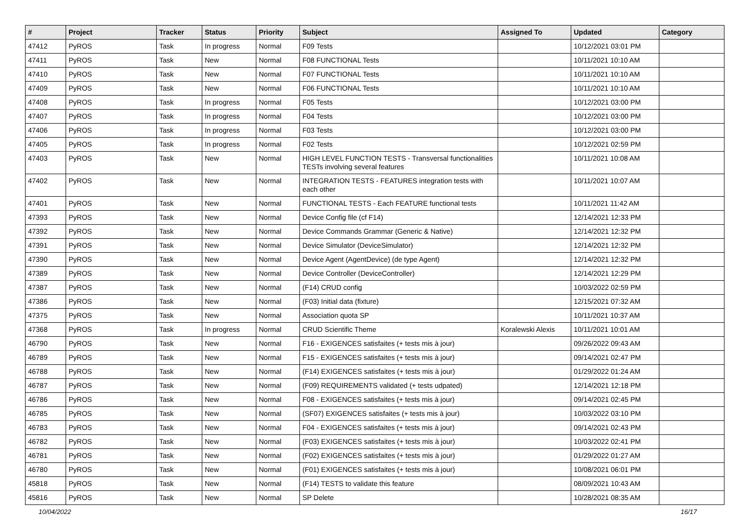| # | Project | Tracker | Status | Priority | Subject | Assigned To | Updated | Category |
| --- | --- | --- | --- | --- | --- | --- | --- | --- |
| 47412 | PyROS | Task | In progress | Normal | F09 Tests | | 10/12/2021 03:01 PM | |
| 47411 | PyROS | Task | New | Normal | F08 FUNCTIONAL Tests | | 10/11/2021 10:10 AM | |
| 47410 | PyROS | Task | New | Normal | F07 FUNCTIONAL Tests | | 10/11/2021 10:10 AM | |
| 47409 | PyROS | Task | New | Normal | F06 FUNCTIONAL Tests | | 10/11/2021 10:10 AM | |
| 47408 | PyROS | Task | In progress | Normal | F05 Tests | | 10/12/2021 03:00 PM | |
| 47407 | PyROS | Task | In progress | Normal | F04 Tests | | 10/12/2021 03:00 PM | |
| 47406 | PyROS | Task | In progress | Normal | F03 Tests | | 10/12/2021 03:00 PM | |
| 47405 | PyROS | Task | In progress | Normal | F02 Tests | | 10/12/2021 02:59 PM | |
| 47403 | PyROS | Task | New | Normal | HIGH LEVEL FUNCTION TESTS - Transversal functionalities TESTs involving several features | | 10/11/2021 10:08 AM | |
| 47402 | PyROS | Task | New | Normal | INTEGRATION TESTS - FEATURES integration tests with each other | | 10/11/2021 10:07 AM | |
| 47401 | PyROS | Task | New | Normal | FUNCTIONAL TESTS - Each FEATURE functional tests | | 10/11/2021 11:42 AM | |
| 47393 | PyROS | Task | New | Normal | Device Config file (cf F14) | | 12/14/2021 12:33 PM | |
| 47392 | PyROS | Task | New | Normal | Device Commands Grammar (Generic & Native) | | 12/14/2021 12:32 PM | |
| 47391 | PyROS | Task | New | Normal | Device Simulator (DeviceSimulator) | | 12/14/2021 12:32 PM | |
| 47390 | PyROS | Task | New | Normal | Device Agent (AgentDevice) (de type Agent) | | 12/14/2021 12:32 PM | |
| 47389 | PyROS | Task | New | Normal | Device Controller (DeviceController) | | 12/14/2021 12:29 PM | |
| 47387 | PyROS | Task | New | Normal | (F14) CRUD config | | 10/03/2022 02:59 PM | |
| 47386 | PyROS | Task | New | Normal | (F03) Initial data (fixture) | | 12/15/2021 07:32 AM | |
| 47375 | PyROS | Task | New | Normal | Association quota SP | | 10/11/2021 10:37 AM | |
| 47368 | PyROS | Task | In progress | Normal | CRUD Scientific Theme | Koralewski Alexis | 10/11/2021 10:01 AM | |
| 46790 | PyROS | Task | New | Normal | F16 - EXIGENCES satisfaites (+ tests mis à jour) | | 09/26/2022 09:43 AM | |
| 46789 | PyROS | Task | New | Normal | F15 - EXIGENCES satisfaites (+ tests mis à jour) | | 09/14/2021 02:47 PM | |
| 46788 | PyROS | Task | New | Normal | (F14) EXIGENCES satisfaites (+ tests mis à jour) | | 01/29/2022 01:24 AM | |
| 46787 | PyROS | Task | New | Normal | (F09) REQUIREMENTS validated (+ tests udpated) | | 12/14/2021 12:18 PM | |
| 46786 | PyROS | Task | New | Normal | F08 - EXIGENCES satisfaites (+ tests mis à jour) | | 09/14/2021 02:45 PM | |
| 46785 | PyROS | Task | New | Normal | (SF07) EXIGENCES satisfaites (+ tests mis à jour) | | 10/03/2022 03:10 PM | |
| 46783 | PyROS | Task | New | Normal | F04 - EXIGENCES satisfaites (+ tests mis à jour) | | 09/14/2021 02:43 PM | |
| 46782 | PyROS | Task | New | Normal | (F03) EXIGENCES satisfaites (+ tests mis à jour) | | 10/03/2022 02:41 PM | |
| 46781 | PyROS | Task | New | Normal | (F02) EXIGENCES satisfaites (+ tests mis à jour) | | 01/29/2022 01:27 AM | |
| 46780 | PyROS | Task | New | Normal | (F01) EXIGENCES satisfaites (+ tests mis à jour) | | 10/08/2021 06:01 PM | |
| 45818 | PyROS | Task | New | Normal | (F14) TESTS to validate this feature | | 08/09/2021 10:43 AM | |
| 45816 | PyROS | Task | New | Normal | SP Delete | | 10/28/2021 08:35 AM | |
10/04/2022 16/17